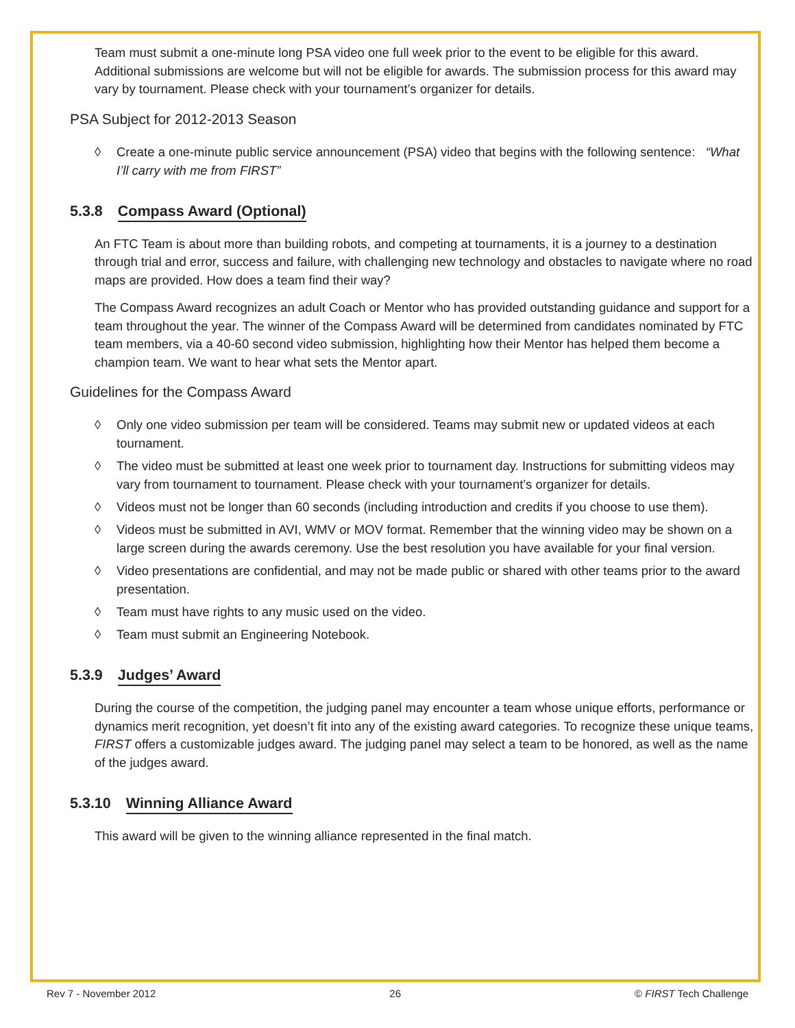Team must submit a one-minute long PSA video one full week prior to the event to be eligible for this award. Additional submissions are welcome but will not be eligible for awards. The submission process for this award may vary by tournament. Please check with your tournament’s organizer for details.
PSA Subject for 2012-2013 Season
◊ Create a one-minute public service announcement (PSA) video that begins with the following sentence: “What I’ll carry with me from FIRST”
5.3.8 Compass Award (Optional)
An FTC Team is about more than building robots, and competing at tournaments, it is a journey to a destination through trial and error, success and failure, with challenging new technology and obstacles to navigate where no road maps are provided. How does a team find their way?
The Compass Award recognizes an adult Coach or Mentor who has provided outstanding guidance and support for a team throughout the year. The winner of the Compass Award will be determined from candidates nominated by FTC team members, via a 40-60 second video submission, highlighting how their Mentor has helped them become a champion team. We want to hear what sets the Mentor apart.
Guidelines for the Compass Award
◊ Only one video submission per team will be considered. Teams may submit new or updated videos at each tournament.
◊ The video must be submitted at least one week prior to tournament day. Instructions for submitting videos may vary from tournament to tournament. Please check with your tournament’s organizer for details.
◊ Videos must not be longer than 60 seconds (including introduction and credits if you choose to use them).
◊ Videos must be submitted in AVI, WMV or MOV format. Remember that the winning video may be shown on a large screen during the awards ceremony. Use the best resolution you have available for your final version.
◊ Video presentations are confidential, and may not be made public or shared with other teams prior to the award presentation.
◊ Team must have rights to any music used on the video.
◊ Team must submit an Engineering Notebook.
5.3.9 Judges’ Award
During the course of the competition, the judging panel may encounter a team whose unique efforts, performance or dynamics merit recognition, yet doesn’t fit into any of the existing award categories. To recognize these unique teams, FIRST offers a customizable judges award. The judging panel may select a team to be honored, as well as the name of the judges award.
5.3.10 Winning Alliance Award
This award will be given to the winning alliance represented in the final match.
Rev 7 - November 2012 26 © FIRST Tech Challenge